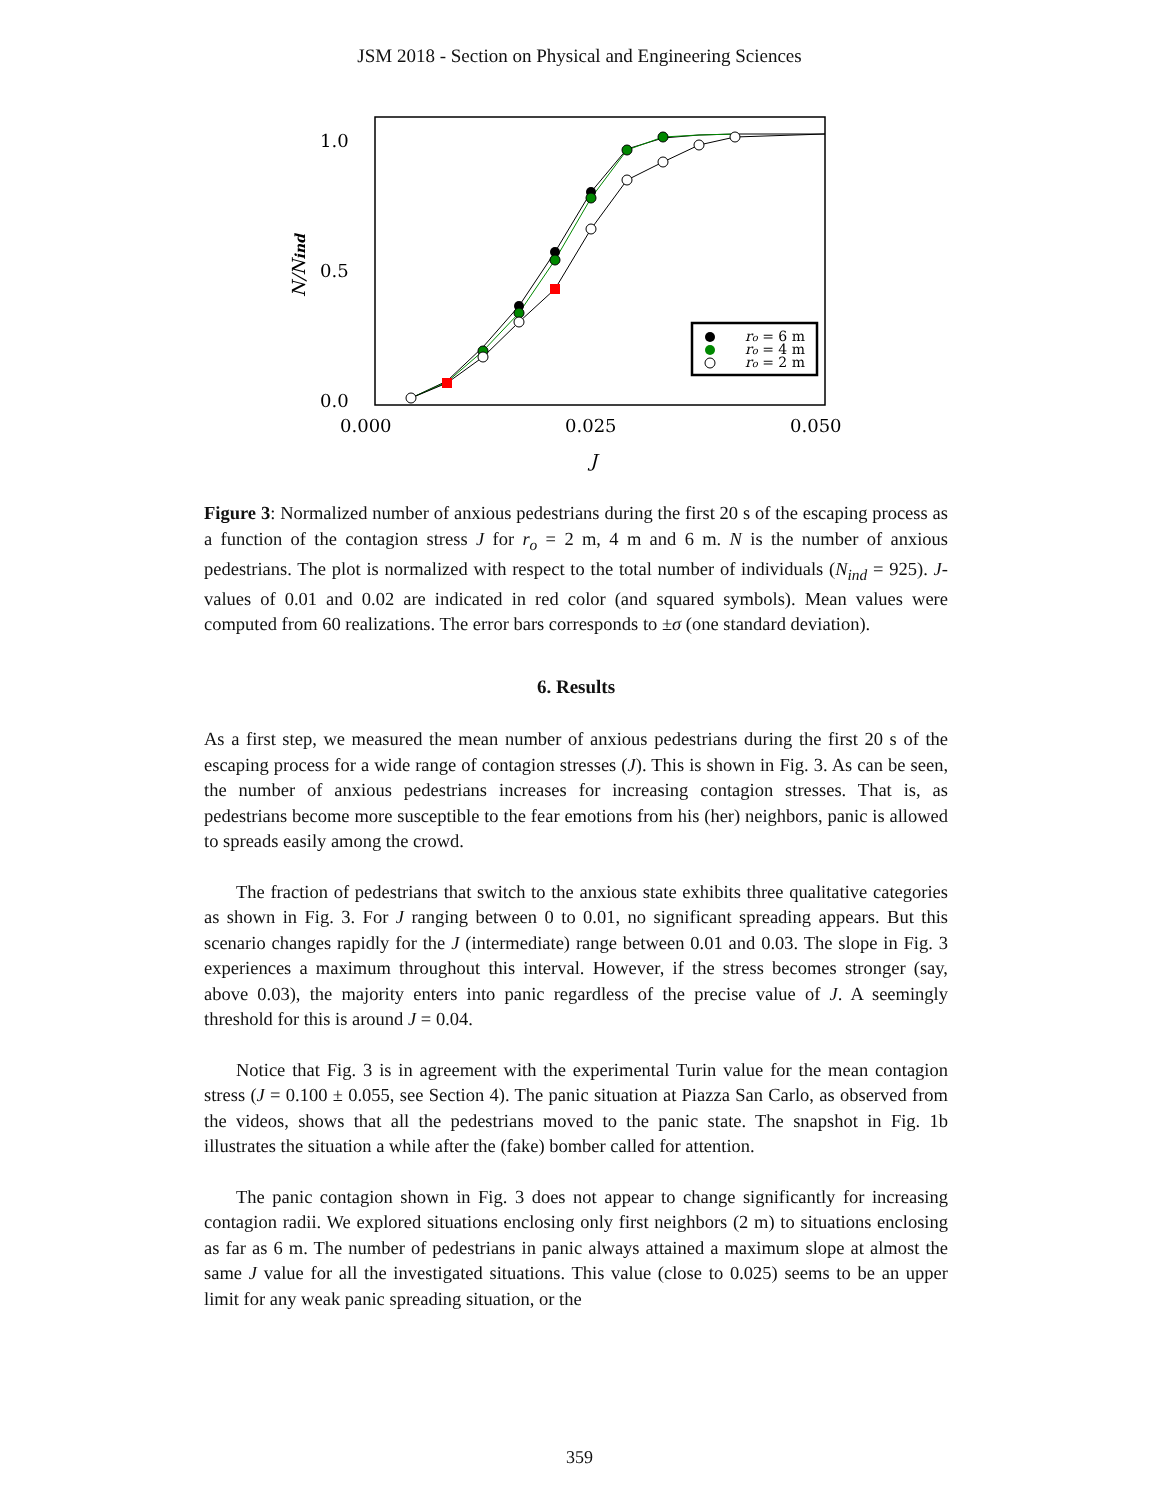JSM 2018 - Section on Physical and Engineering Sciences
1.0
0.5
0.0
0.000
0.025
0.050
J
N/Nind
ro = 6 m
ro = 4 m
ro = 2 m
Figure 3: Normalized number of anxious pedestrians during the first 20 s of the escaping process as a function of the contagion stress J for r<sub>o</sub> = 2 m, 4 m and 6 m. N is the number of anxious pedestrians. The plot is normalized with respect to the total number of individuals (N<sub>ind</sub> = 925). J-values of 0.01 and 0.02 are indicated in red color (and squared symbols). Mean values were computed from 60 realizations. The error bars corresponds to ±σ (one standard deviation).
6. Results
As a first step, we measured the mean number of anxious pedestrians during the first 20 s of the escaping process for a wide range of contagion stresses (J). This is shown in Fig. 3. As can be seen, the number of anxious pedestrians increases for increasing contagion stresses. That is, as pedestrians become more susceptible to the fear emotions from his (her) neighbors, panic is allowed to spreads easily among the crowd.
The fraction of pedestrians that switch to the anxious state exhibits three qualitative categories as shown in Fig. 3. For J ranging between 0 to 0.01, no significant spreading appears. But this scenario changes rapidly for the J (intermediate) range between 0.01 and 0.03. The slope in Fig. 3 experiences a maximum throughout this interval. However, if the stress becomes stronger (say, above 0.03), the majority enters into panic regardless of the precise value of J. A seemingly threshold for this is around J = 0.04.
Notice that Fig. 3 is in agreement with the experimental Turin value for the mean contagion stress (J = 0.100 ± 0.055, see Section 4). The panic situation at Piazza San Carlo, as observed from the videos, shows that all the pedestrians moved to the panic state. The snapshot in Fig. 1b illustrates the situation a while after the (fake) bomber called for attention.
The panic contagion shown in Fig. 3 does not appear to change significantly for increasing contagion radii. We explored situations enclosing only first neighbors (2 m) to situations enclosing as far as 6 m. The number of pedestrians in panic always attained a maximum slope at almost the same J value for all the investigated situations. This value (close to 0.025) seems to be an upper limit for any weak panic spreading situation, or the
359